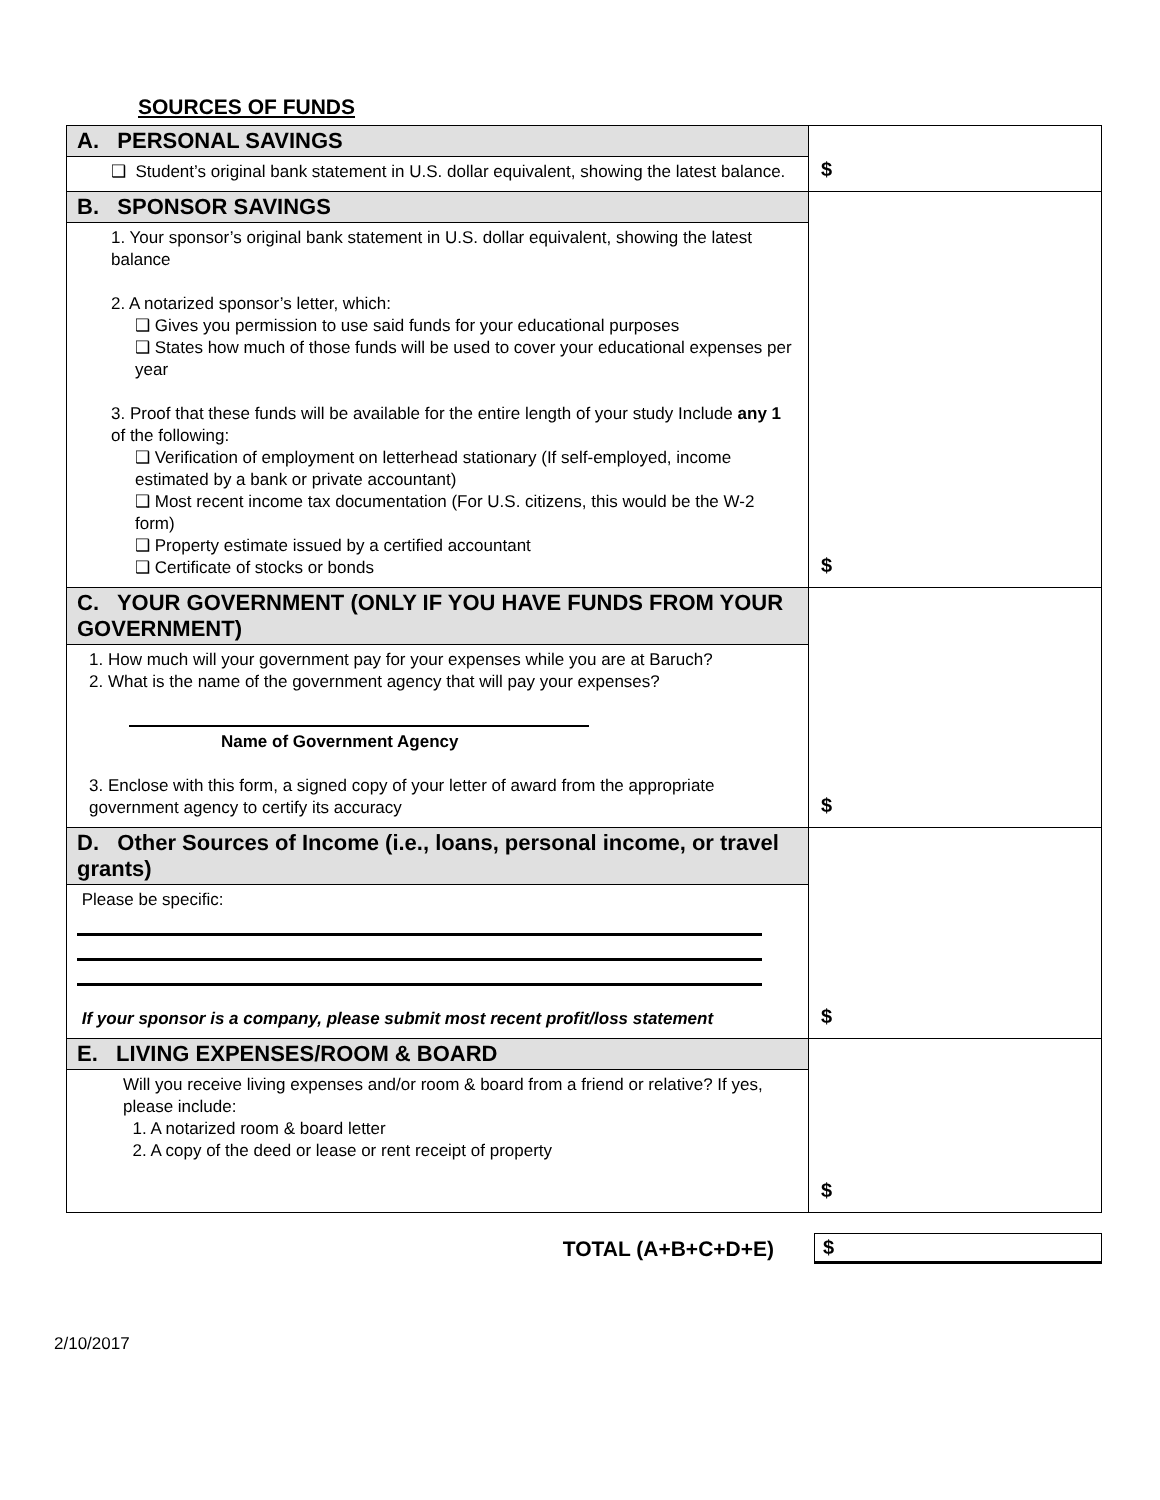SOURCES OF FUNDS
| A. PERSONAL SAVINGS ❑ Student’s original bank statement in U.S. dollar equivalent, showing the latest balance. | $ |
| B. SPONSOR SAVINGS 1. Your sponsor’s original bank statement in U.S. dollar equivalent, showing the latest balance 2. A notarized sponsor’s letter, which: ❑ Gives you permission to use said funds for your educational purposes ❑ States how much of those funds will be used to cover your educational expenses per year 3. Proof that these funds will be available for the entire length of your study Include any 1 of the following: ❑ Verification of employment on letterhead stationary (If self-employed, income estimated by a bank or private accountant) ❑ Most recent income tax documentation (For U.S. citizens, this would be the W-2 form) ❑ Property estimate issued by a certified accountant ❑ Certificate of stocks or bonds | $ |
| C. YOUR GOVERNMENT (ONLY IF YOU HAVE FUNDS FROM YOUR GOVERNMENT) 1. How much will your government pay for your expenses while you are at Baruch? 2. What is the name of the government agency that will pay your expenses? Name of Government Agency 3. Enclose with this form, a signed copy of your letter of award from the appropriate government agency to certify its accuracy | $ |
| D. Other Sources of Income (i.e., loans, personal income, or travel grants) Please be specific: If your sponsor is a company, please submit most recent profit/loss statement | $ |
| E. LIVING EXPENSES/ROOM & BOARD Will you receive living expenses and/or room & board from a friend or relative? If yes, please include: 1. A notarized room & board letter 2. A copy of the deed or lease or rent receipt of property | $ |
TOTAL (A+B+C+D+E) $
2/10/2017